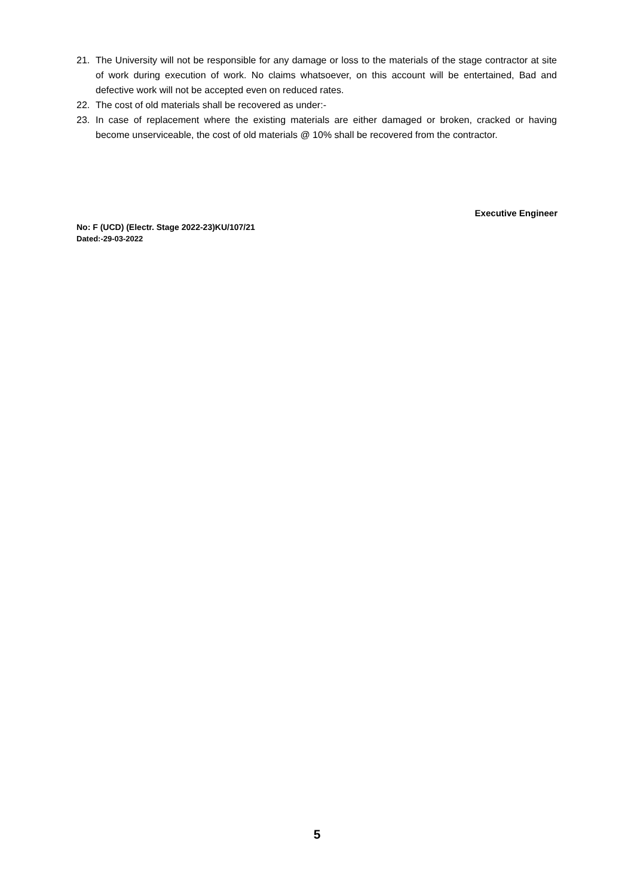21. The University will not be responsible for any damage or loss to the materials of the stage contractor at site of work during execution of work. No claims whatsoever, on this account will be entertained, Bad and defective work will not be accepted even on reduced rates.
22. The cost of old materials shall be recovered as under:-
23. In case of replacement where the existing materials are either damaged or broken, cracked or having become unserviceable, the cost of old materials @ 10% shall be recovered from the contractor.
Executive Engineer
No: F (UCD) (Electr. Stage 2022-23)KU/107/21
Dated:-29-03-2022
5